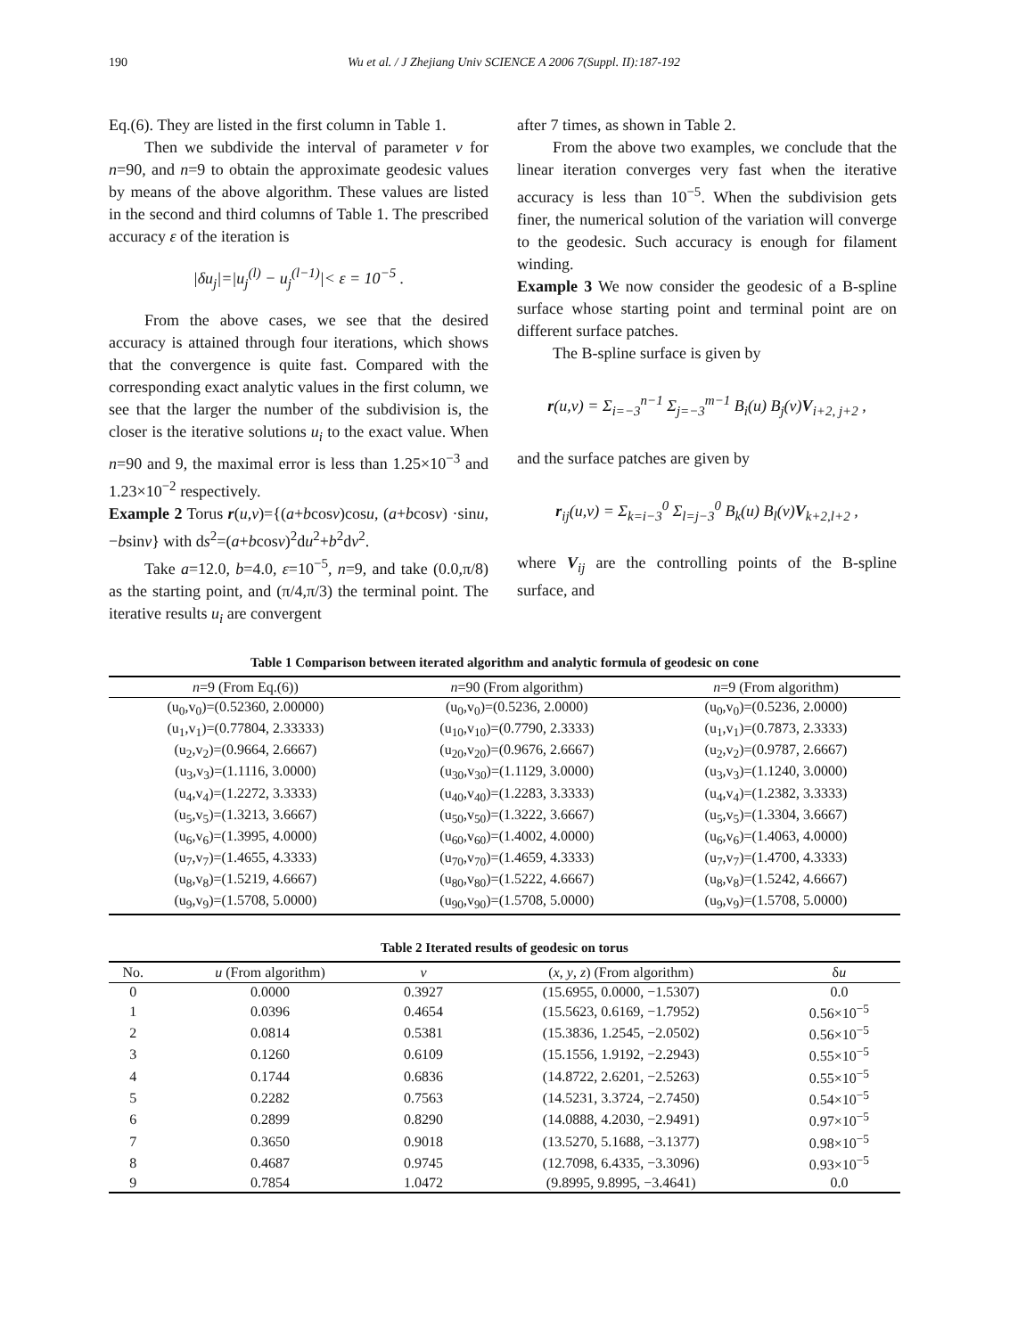190 Wu et al. / J Zhejiang Univ SCIENCE A 2006 7(Suppl. II):187-192
Eq.(6). They are listed in the first column in Table 1.
Then we subdivide the interval of parameter v for n=90, and n=9 to obtain the approximate geodesic values by means of the above algorithm. These values are listed in the second and third columns of Table 1. The prescribed accuracy ε of the iteration is
|δu<sub>j</sub>|=|u<sub>j</sub><sup>(l)</sup> − u<sub>j</sub><sup>(l−1)</sup>|< ε = 10<sup>−5</sup> .
From the above cases, we see that the desired accuracy is attained through four iterations, which shows that the convergence is quite fast. Compared with the corresponding exact analytic values in the first column, we see that the larger the number of the subdivision is, the closer is the iterative solutions u<sub>i</sub> to the exact value. When n=90 and 9, the maximal error is less than 1.25×10<sup>−3</sup> and 1.23×10<sup>−2</sup> respectively.
Example 2 Torus r(u,v)={(a+bcosv)cosu, (a+bcosv) ·sinu, −bsinv} with ds<sup>2</sup>=(a+bcosv)<sup>2</sup>du<sup>2</sup>+b<sup>2</sup>dv<sup>2</sup>.
Take a=12.0, b=4.0, ε=10<sup>−5</sup>, n=9, and take (0.0,π/8) as the starting point, and (π/4,π/3) the terminal point. The iterative results u<sub>i</sub> are convergent
after 7 times, as shown in Table 2.
From the above two examples, we conclude that the linear iteration converges very fast when the iterative accuracy is less than 10<sup>−5</sup>. When the subdivision gets finer, the numerical solution of the variation will converge to the geodesic. Such accuracy is enough for filament winding.
Example 3 We now consider the geodesic of a B-spline surface whose starting point and terminal point are on different surface patches.
The B-spline surface is given by
r(u,v) = Σ<sub>i=−3</sub><sup>n−1</sup> Σ<sub>j=−3</sub><sup>m−1</sup> B<sub>i</sub>(u) B<sub>j</sub>(v)V<sub>i+2, j+2</sub> ,
and the surface patches are given by
r<sub>ij</sub>(u,v) = Σ<sub>k=i−3</sub><sup>0</sup> Σ<sub>l=j−3</sub><sup>0</sup> B<sub>k</sub>(u) B<sub>l</sub>(v)V<sub>k+2,l+2</sub> ,
where V<sub>ij</sub> are the controlling points of the B-spline surface, and
Table 1 Comparison between iterated algorithm and analytic formula of geodesic on cone
| n =9 (From Eq.(6)) | n =90 (From algorithm) | n =9 (From algorithm) |
| --- | --- | --- |
| (u<sub>0</sub>,v<sub>0</sub>)=(0.52360, 2.00000) | (u<sub>0</sub>,v<sub>0</sub>)=(0.5236, 2.0000) | (u<sub>0</sub>,v<sub>0</sub>)=(0.5236, 2.0000) |
| (u<sub>1</sub>,v<sub>1</sub>)=(0.77804, 2.33333) | (u<sub>10</sub>,v<sub>10</sub>)=(0.7790, 2.3333) | (u<sub>1</sub>,v<sub>1</sub>)=(0.7873, 2.3333) |
| (u<sub>2</sub>,v<sub>2</sub>)=(0.9664, 2.6667) | (u<sub>20</sub>,v<sub>20</sub>)=(0.9676, 2.6667) | (u<sub>2</sub>,v<sub>2</sub>)=(0.9787, 2.6667) |
| (u<sub>3</sub>,v<sub>3</sub>)=(1.1116, 3.0000) | (u<sub>30</sub>,v<sub>30</sub>)=(1.1129, 3.0000) | (u<sub>3</sub>,v<sub>3</sub>)=(1.1240, 3.0000) |
| (u<sub>4</sub>,v<sub>4</sub>)=(1.2272, 3.3333) | (u<sub>40</sub>,v<sub>40</sub>)=(1.2283, 3.3333) | (u<sub>4</sub>,v<sub>4</sub>)=(1.2382, 3.3333) |
| (u<sub>5</sub>,v<sub>5</sub>)=(1.3213, 3.6667) | (u<sub>50</sub>,v<sub>50</sub>)=(1.3222, 3.6667) | (u<sub>5</sub>,v<sub>5</sub>)=(1.3304, 3.6667) |
| (u<sub>6</sub>,v<sub>6</sub>)=(1.3995, 4.0000) | (u<sub>60</sub>,v<sub>60</sub>)=(1.4002, 4.0000) | (u<sub>6</sub>,v<sub>6</sub>)=(1.4063, 4.0000) |
| (u<sub>7</sub>,v<sub>7</sub>)=(1.4655, 4.3333) | (u<sub>70</sub>,v<sub>70</sub>)=(1.4659, 4.3333) | (u<sub>7</sub>,v<sub>7</sub>)=(1.4700, 4.3333) |
| (u<sub>8</sub>,v<sub>8</sub>)=(1.5219, 4.6667) | (u<sub>80</sub>,v<sub>80</sub>)=(1.5222, 4.6667) | (u<sub>8</sub>,v<sub>8</sub>)=(1.5242, 4.6667) |
| (u<sub>9</sub>,v<sub>9</sub>)=(1.5708, 5.0000) | (u<sub>90</sub>,v<sub>90</sub>)=(1.5708, 5.0000) | (u<sub>9</sub>,v<sub>9</sub>)=(1.5708, 5.0000) |
Table 2 Iterated results of geodesic on torus
| No. | u (From algorithm) | v | ( x , y , z ) (From algorithm) | δ u |
| --- | --- | --- | --- | --- |
| 0 | 0.0000 | 0.3927 | (15.6955, 0.0000, −1.5307) | 0.0 |
| 1 | 0.0396 | 0.4654 | (15.5623, 0.6169, −1.7952) | 0.56×10<sup>−5</sup> |
| 2 | 0.0814 | 0.5381 | (15.3836, 1.2545, −2.0502) | 0.56×10<sup>−5</sup> |
| 3 | 0.1260 | 0.6109 | (15.1556, 1.9192, −2.2943) | 0.55×10<sup>−5</sup> |
| 4 | 0.1744 | 0.6836 | (14.8722, 2.6201, −2.5263) | 0.55×10<sup>−5</sup> |
| 5 | 0.2282 | 0.7563 | (14.5231, 3.3724, −2.7450) | 0.54×10<sup>−5</sup> |
| 6 | 0.2899 | 0.8290 | (14.0888, 4.2030, −2.9491) | 0.97×10<sup>−5</sup> |
| 7 | 0.3650 | 0.9018 | (13.5270, 5.1688, −3.1377) | 0.98×10<sup>−5</sup> |
| 8 | 0.4687 | 0.9745 | (12.7098, 6.4335, −3.3096) | 0.93×10<sup>−5</sup> |
| 9 | 0.7854 | 1.0472 | (9.8995, 9.8995, −3.4641) | 0.0 |